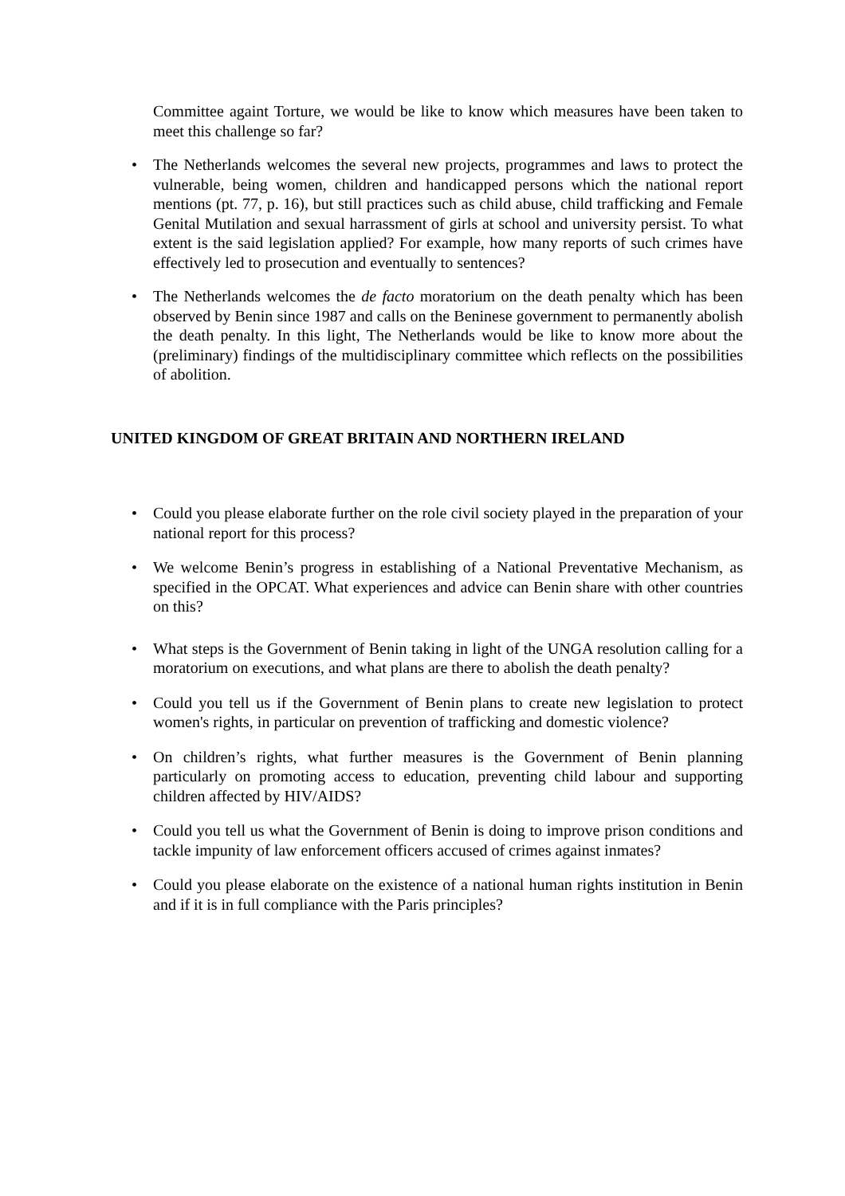Committee againt Torture, we would be like to know which measures have been taken to meet this challenge so far?
• The Netherlands welcomes the several new projects, programmes and laws to protect the vulnerable, being women, children and handicapped persons which the national report mentions (pt. 77, p. 16), but still practices such as child abuse, child trafficking and Female Genital Mutilation and sexual harrassment of girls at school and university persist. To what extent is the said legislation applied? For example, how many reports of such crimes have effectively led to prosecution and eventually to sentences?
• The Netherlands welcomes the de facto moratorium on the death penalty which has been observed by Benin since 1987 and calls on the Beninese government to permanently abolish the death penalty. In this light, The Netherlands would be like to know more about the (preliminary) findings of the multidisciplinary committee which reflects on the possibilities of abolition.
UNITED KINGDOM OF GREAT BRITAIN AND NORTHERN IRELAND
• Could you please elaborate further on the role civil society played in the preparation of your national report for this process?
• We welcome Benin’s progress in establishing of a National Preventative Mechanism, as specified in the OPCAT. What experiences and advice can Benin share with other countries on this?
• What steps is the Government of Benin taking in light of the UNGA resolution calling for a moratorium on executions, and what plans are there to abolish the death penalty?
• Could you tell us if the Government of Benin plans to create new legislation to protect women's rights, in particular on prevention of trafficking and domestic violence?
• On children’s rights, what further measures is the Government of Benin planning particularly on promoting access to education, preventing child labour and supporting children affected by HIV/AIDS?
• Could you tell us what the Government of Benin is doing to improve prison conditions and tackle impunity of law enforcement officers accused of crimes against inmates?
• Could you please elaborate on the existence of a national human rights institution in Benin and if it is in full compliance with the Paris principles?